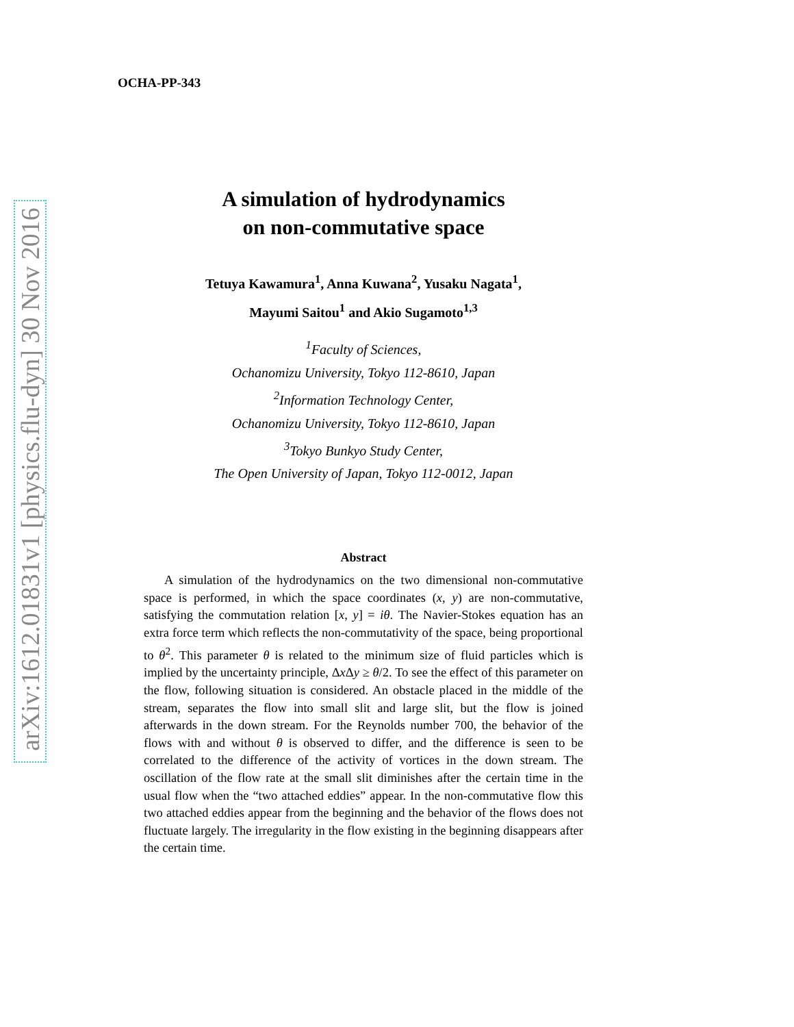arXiv:1612.01831v1 [physics.flu-dyn] 30 Nov 2016
OCHA-PP-343
A simulation of hydrodynamics
on non-commutative space
Tetuya Kawamura<sup>1</sup>, Anna Kuwana<sup>2</sup>, Yusaku Nagata<sup>1</sup>,
Mayumi Saitou<sup>1</sup> and Akio Sugamoto<sup>1,3</sup>
<sup>1</sup> Faculty of Sciences,
Ochanomizu University, Tokyo 112-8610, Japan
<sup>2</sup> Information Technology Center,
Ochanomizu University, Tokyo 112-8610, Japan
<sup>3</sup> Tokyo Bunkyo Study Center,
The Open University of Japan, Tokyo 112-0012, Japan
Abstract
A simulation of the hydrodynamics on the two dimensional non-commutative space is performed, in which the space coordinates (x, y) are non-commutative, satisfying the commutation relation [x, y] = iθ. The Navier-Stokes equation has an extra force term which reflects the non-commutativity of the space, being proportional to θ<sup>2</sup>. This parameter θ is related to the minimum size of fluid particles which is implied by the uncertainty principle, Δx Δy ≥ θ/2. To see the effect of this parameter on the flow, following situation is considered. An obstacle placed in the middle of the stream, separates the flow into small slit and large slit, but the flow is joined afterwards in the down stream. For the Reynolds number 700, the behavior of the flows with and without θ is observed to differ, and the difference is seen to be correlated to the difference of the activity of vortices in the down stream. The oscillation of the flow rate at the small slit diminishes after the certain time in the usual flow when the “two attached eddies” appear. In the non-commutative flow this two attached eddies appear from the beginning and the behavior of the flows does not fluctuate largely. The irregularity in the flow existing in the beginning disappears after the certain time.